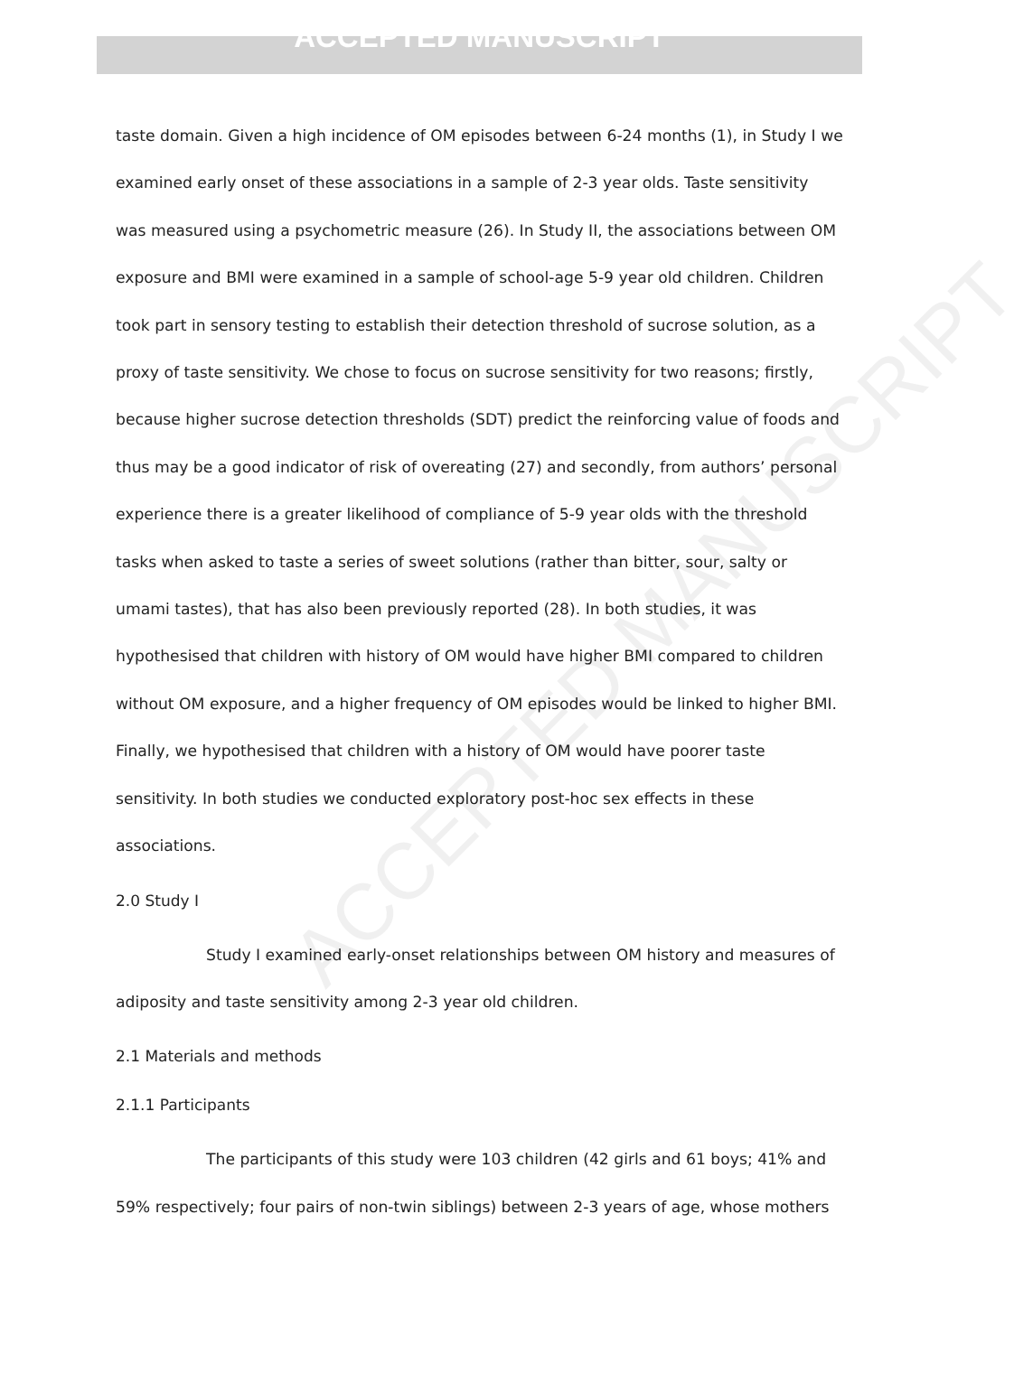ACCEPTED MANUSCRIPT
taste domain. Given a high incidence of OM episodes between 6-24 months (1), in Study I we examined early onset of these associations in a sample of 2-3 year olds. Taste sensitivity was measured using a psychometric measure (26). In Study II, the associations between OM exposure and BMI were examined in a sample of school-age 5-9 year old children. Children took part in sensory testing to establish their detection threshold of sucrose solution, as a proxy of taste sensitivity. We chose to focus on sucrose sensitivity for two reasons; firstly, because higher sucrose detection thresholds (SDT) predict the reinforcing value of foods and thus may be a good indicator of risk of overeating (27) and secondly, from authors’ personal experience there is a greater likelihood of compliance of 5-9 year olds with the threshold tasks when asked to taste a series of sweet solutions (rather than bitter, sour, salty or umami tastes), that has also been previously reported (28). In both studies, it was hypothesised that children with history of OM would have higher BMI compared to children without OM exposure, and a higher frequency of OM episodes would be linked to higher BMI. Finally, we hypothesised that children with a history of OM would have poorer taste sensitivity. In both studies we conducted exploratory post-hoc sex effects in these associations.
2.0 Study I
Study I examined early-onset relationships between OM history and measures of adiposity and taste sensitivity among 2-3 year old children.
2.1 Materials and methods
2.1.1 Participants
The participants of this study were 103 children (42 girls and 61 boys; 41% and 59% respectively; four pairs of non-twin siblings) between 2-3 years of age, whose mothers
ACCEPTED MANUSCRIPT